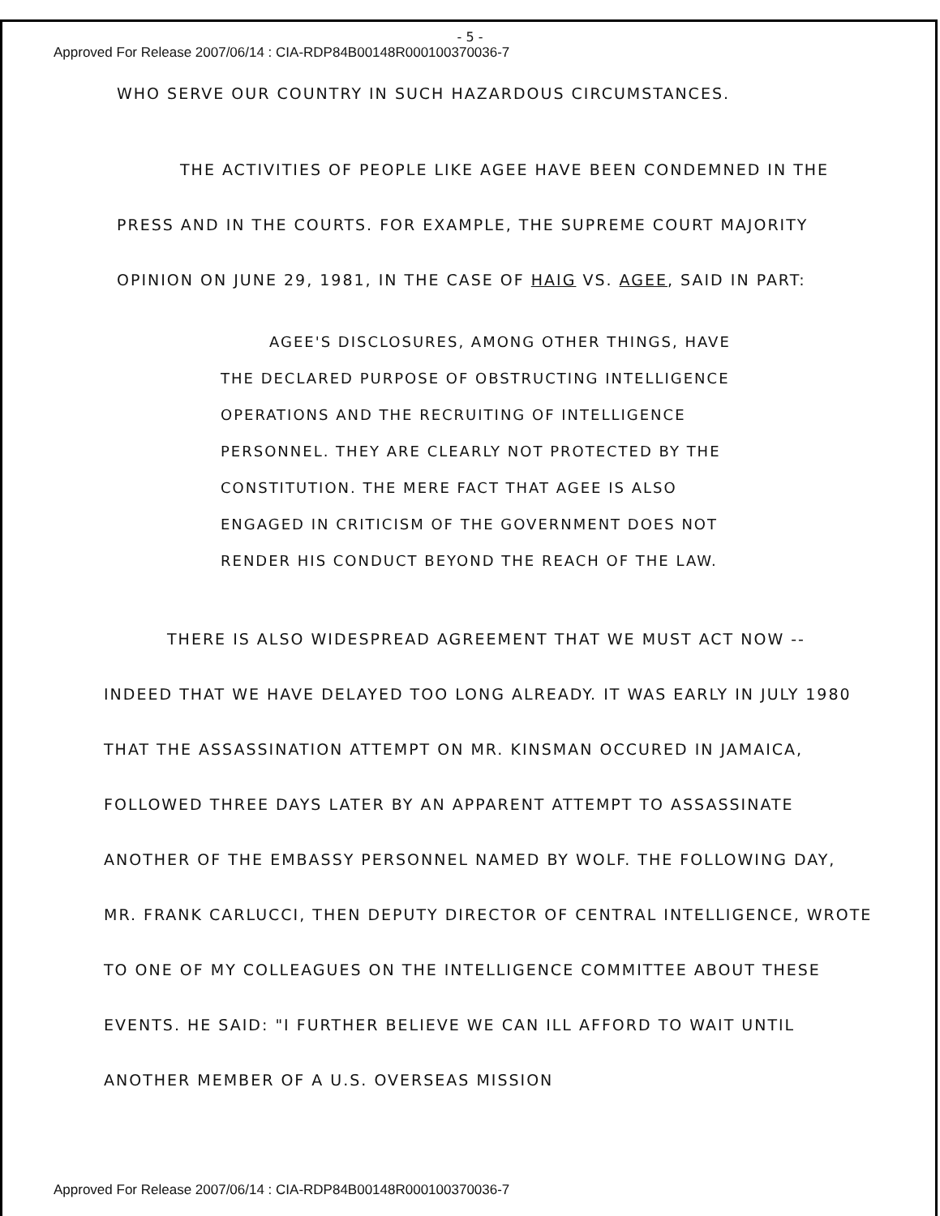- 5 -
Approved For Release 2007/06/14 : CIA-RDP84B00148R000100370036-7
WHO SERVE OUR COUNTRY IN SUCH HAZARDOUS CIRCUMSTANCES.
THE ACTIVITIES OF PEOPLE LIKE AGEE HAVE BEEN CONDEMNED IN THE PRESS AND IN THE COURTS. FOR EXAMPLE, THE SUPREME COURT MAJORITY OPINION ON JUNE 29, 1981, IN THE CASE OF HAIG VS. AGEE, SAID IN PART:
AGEE'S DISCLOSURES, AMONG OTHER THINGS, HAVE THE DECLARED PURPOSE OF OBSTRUCTING INTELLIGENCE OPERATIONS AND THE RECRUITING OF INTELLIGENCE PERSONNEL. THEY ARE CLEARLY NOT PROTECTED BY THE CONSTITUTION. THE MERE FACT THAT AGEE IS ALSO ENGAGED IN CRITICISM OF THE GOVERNMENT DOES NOT RENDER HIS CONDUCT BEYOND THE REACH OF THE LAW.
THERE IS ALSO WIDESPREAD AGREEMENT THAT WE MUST ACT NOW -- INDEED THAT WE HAVE DELAYED TOO LONG ALREADY. IT WAS EARLY IN JULY 1980 THAT THE ASSASSINATION ATTEMPT ON MR. KINSMAN OCCURED IN JAMAICA, FOLLOWED THREE DAYS LATER BY AN APPARENT ATTEMPT TO ASSASSINATE ANOTHER OF THE EMBASSY PERSONNEL NAMED BY WOLF. THE FOLLOWING DAY, MR. FRANK CARLUCCI, THEN DEPUTY DIRECTOR OF CENTRAL INTELLIGENCE, WROTE TO ONE OF MY COLLEAGUES ON THE INTELLIGENCE COMMITTEE ABOUT THESE EVENTS. HE SAID: "I FURTHER BELIEVE WE CAN ILL AFFORD TO WAIT UNTIL ANOTHER MEMBER OF A U.S. OVERSEAS MISSION
Approved For Release 2007/06/14 : CIA-RDP84B00148R000100370036-7